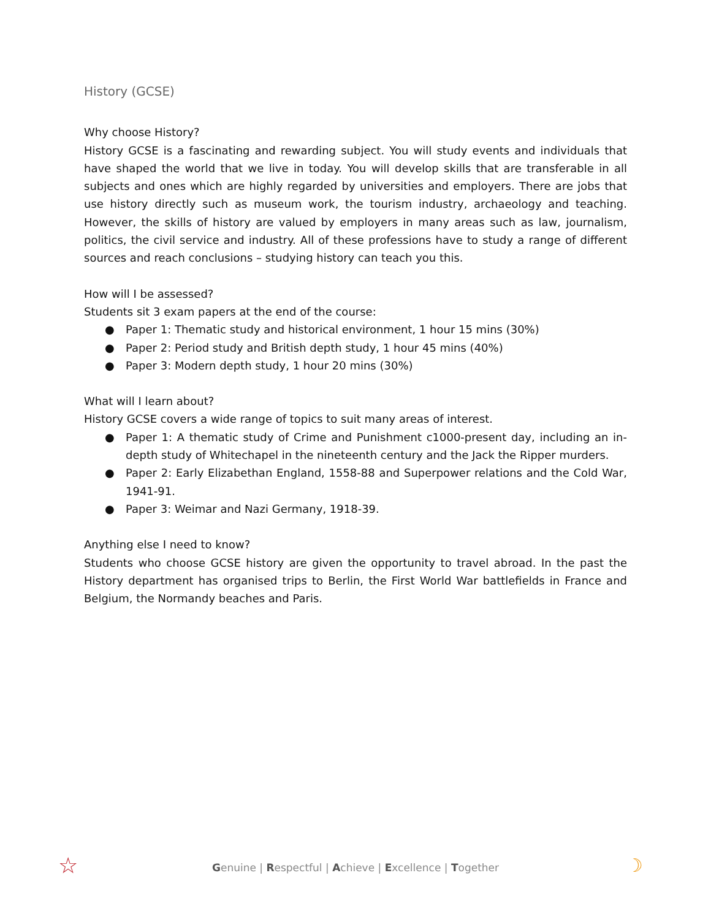History (GCSE)
Why choose History?
History GCSE is a fascinating and rewarding subject. You will study events and individuals that have shaped the world that we live in today. You will develop skills that are transferable in all subjects and ones which are highly regarded by universities and employers. There are jobs that use history directly such as museum work, the tourism industry, archaeology and teaching. However, the skills of history are valued by employers in many areas such as law, journalism, politics, the civil service and industry. All of these professions have to study a range of different sources and reach conclusions – studying history can teach you this.
How will I be assessed?
Students sit 3 exam papers at the end of the course:
● Paper 1: Thematic study and historical environment, 1 hour 15 mins (30%)
● Paper 2: Period study and British depth study, 1 hour 45 mins (40%)
● Paper 3: Modern depth study, 1 hour 20 mins (30%)
What will I learn about?
History GCSE covers a wide range of topics to suit many areas of interest.
● Paper 1: A thematic study of Crime and Punishment c1000-present day, including an in-depth study of Whitechapel in the nineteenth century and the Jack the Ripper murders.
● Paper 2: Early Elizabethan England, 1558-88 and Superpower relations and the Cold War, 1941-91.
● Paper 3: Weimar and Nazi Germany, 1918-39.
Anything else I need to know?
Students who choose GCSE history are given the opportunity to travel abroad. In the past the History department has organised trips to Berlin, the First World War battlefields in France and Belgium, the Normandy beaches and Paris.
☆
Genuine | Respectful | Achieve | Excellence | Together ☽